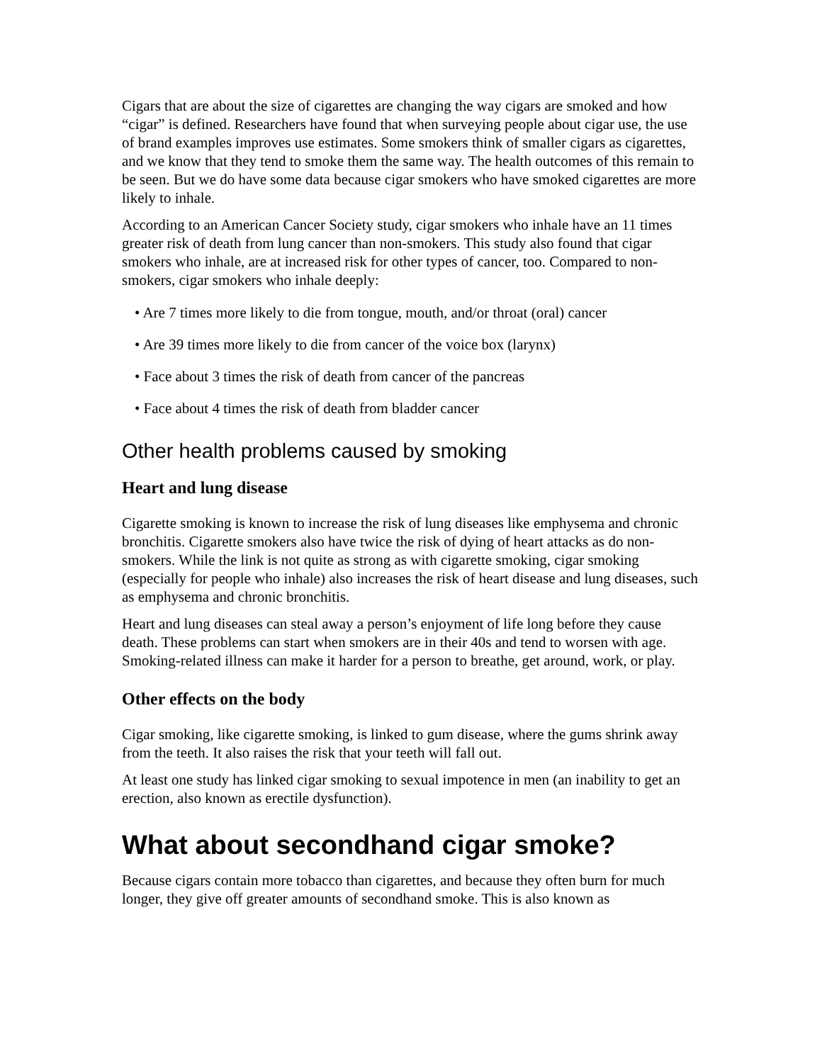Cigars that are about the size of cigarettes are changing the way cigars are smoked and how “cigar” is defined. Researchers have found that when surveying people about cigar use, the use of brand examples improves use estimates. Some smokers think of smaller cigars as cigarettes, and we know that they tend to smoke them the same way. The health outcomes of this remain to be seen. But we do have some data because cigar smokers who have smoked cigarettes are more likely to inhale.
According to an American Cancer Society study, cigar smokers who inhale have an 11 times greater risk of death from lung cancer than non-smokers. This study also found that cigar smokers who inhale, are at increased risk for other types of cancer, too. Compared to non-smokers, cigar smokers who inhale deeply:
• Are 7 times more likely to die from tongue, mouth, and/or throat (oral) cancer
• Are 39 times more likely to die from cancer of the voice box (larynx)
• Face about 3 times the risk of death from cancer of the pancreas
• Face about 4 times the risk of death from bladder cancer
Other health problems caused by smoking
Heart and lung disease
Cigarette smoking is known to increase the risk of lung diseases like emphysema and chronic bronchitis. Cigarette smokers also have twice the risk of dying of heart attacks as do non-smokers. While the link is not quite as strong as with cigarette smoking, cigar smoking (especially for people who inhale) also increases the risk of heart disease and lung diseases, such as emphysema and chronic bronchitis.
Heart and lung diseases can steal away a person’s enjoyment of life long before they cause death. These problems can start when smokers are in their 40s and tend to worsen with age. Smoking-related illness can make it harder for a person to breathe, get around, work, or play.
Other effects on the body
Cigar smoking, like cigarette smoking, is linked to gum disease, where the gums shrink away from the teeth. It also raises the risk that your teeth will fall out.
At least one study has linked cigar smoking to sexual impotence in men (an inability to get an erection, also known as erectile dysfunction).
What about secondhand cigar smoke?
Because cigars contain more tobacco than cigarettes, and because they often burn for much longer, they give off greater amounts of secondhand smoke. This is also known as